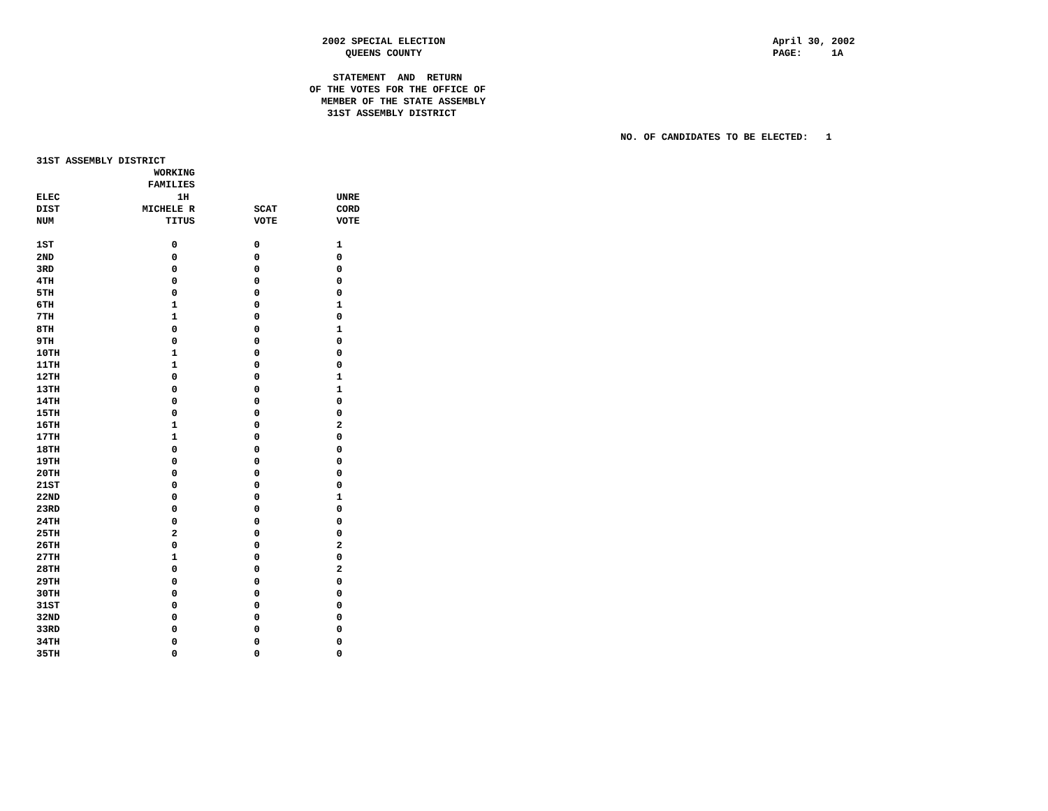2002 SPECIAL ELECTION QUEENS COUNTY
April 30, 2002 PAGE: 1A
STATEMENT AND RETURN OF THE VOTES FOR THE OFFICE OF MEMBER OF THE STATE ASSEMBLY 31ST ASSEMBLY DISTRICT
NO. OF CANDIDATES TO BE ELECTED: 1
31ST ASSEMBLY DISTRICT
| | WORKING | | |
| --- | --- | --- | --- |
| | FAMILIES | | |
| ELEC | 1H | | UNRE |
| DIST | MICHELE R | SCAT | CORD |
| NUM | TITUS | VOTE | VOTE |
| 1ST | 0 | 0 | 1 |
| 2ND | 0 | 0 | 0 |
| 3RD | 0 | 0 | 0 |
| 4TH | 0 | 0 | 0 |
| 5TH | 0 | 0 | 0 |
| 6TH | 1 | 0 | 1 |
| 7TH | 1 | 0 | 0 |
| 8TH | 0 | 0 | 1 |
| 9TH | 0 | 0 | 0 |
| 10TH | 1 | 0 | 0 |
| 11TH | 1 | 0 | 0 |
| 12TH | 0 | 0 | 1 |
| 13TH | 0 | 0 | 1 |
| 14TH | 0 | 0 | 0 |
| 15TH | 0 | 0 | 0 |
| 16TH | 1 | 0 | 2 |
| 17TH | 1 | 0 | 0 |
| 18TH | 0 | 0 | 0 |
| 19TH | 0 | 0 | 0 |
| 20TH | 0 | 0 | 0 |
| 21ST | 0 | 0 | 0 |
| 22ND | 0 | 0 | 1 |
| 23RD | 0 | 0 | 0 |
| 24TH | 0 | 0 | 0 |
| 25TH | 2 | 0 | 0 |
| 26TH | 0 | 0 | 2 |
| 27TH | 1 | 0 | 0 |
| 28TH | 0 | 0 | 2 |
| 29TH | 0 | 0 | 0 |
| 30TH | 0 | 0 | 0 |
| 31ST | 0 | 0 | 0 |
| 32ND | 0 | 0 | 0 |
| 33RD | 0 | 0 | 0 |
| 34TH | 0 | 0 | 0 |
| 35TH | 0 | 0 | 0 |